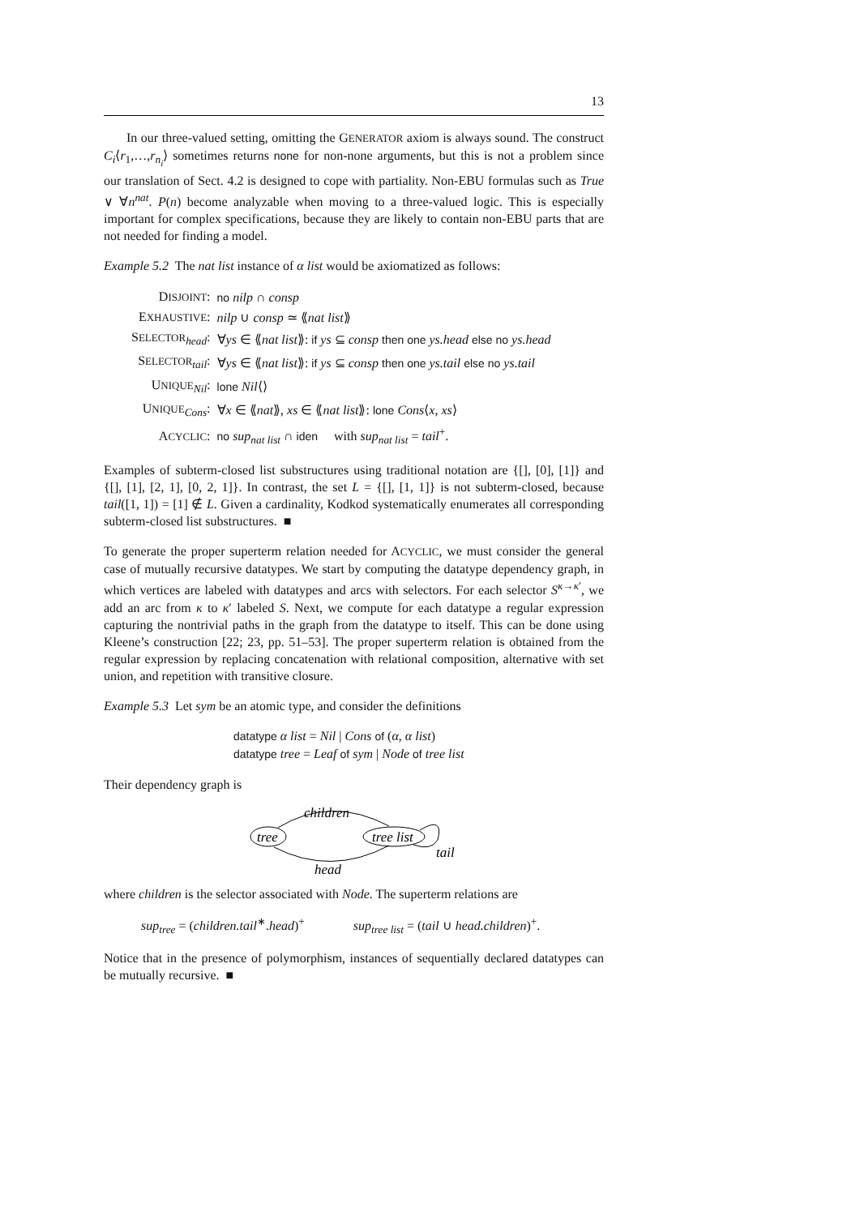13
In our three-valued setting, omitting the GENERATOR axiom is always sound. The construct C<sub>i</sub>⟨r<sub>1</sub>,…,r<sub>n<sub>i</sub></sub>⟩ sometimes returns none for non-none arguments, but this is not a problem since our translation of Sect. 4.2 is designed to cope with partiality. Non-EBU formulas such as True ∨ ∀n<sup>nat</sup>. P(n) become analyzable when moving to a three-valued logic. This is especially important for complex specifications, because they are likely to contain non-EBU parts that are not needed for finding a model.
Example 5.2 The nat list instance of α list would be axiomatized as follows:
| D ISJOINT : | no nilp ∩ consp |
| E XHAUSTIVE : | nilp ∪ consp ≃ ⟪ nat list ⟫ |
| S ELECTOR<sub>head</sub>: | ∀ ys ∈ ⟪ nat list ⟫: if ys ⊆ consp then one ys.head else no ys.head |
| S ELECTOR<sub>tail</sub>: | ∀ ys ∈ ⟪ nat list ⟫: if ys ⊆ consp then one ys.tail else no ys.tail |
| U NIQUE<sub>Nil</sub>: | lone Nil ⟨⟩ |
| U NIQUE<sub>Cons</sub>: | ∀ x ∈ ⟪ nat ⟫, xs ∈ ⟪ nat list ⟫: lone Cons ⟨ x , xs ⟩ |
| A CYCLIC : | no sup<sub>nat list</sub> ∩ iden with sup<sub>nat list</sub> = tail<sup>+</sup>. |
Examples of subterm-closed list substructures using traditional notation are {[], [0], [1]} and {[], [1], [2, 1], [0, 2, 1]}. In contrast, the set L = {[], [1, 1]} is not subterm-closed, because tail([1, 1]) = [1] ∉ L. Given a cardinality, Kodkod systematically enumerates all corresponding subterm-closed list substructures. ■
To generate the proper superterm relation needed for ACYCLIC, we must consider the general case of mutually recursive datatypes. We start by computing the datatype dependency graph, in which vertices are labeled with datatypes and arcs with selectors. For each selector S<sup>κ→κ′</sup>, we add an arc from κ to κ′ labeled S. Next, we compute for each datatype a regular expression capturing the nontrivial paths in the graph from the datatype to itself. This can be done using Kleene’s construction [22; 23, pp. 51–53]. The proper superterm relation is obtained from the regular expression by replacing concatenation with relational composition, alternative with set union, and repetition with transitive closure.
Example 5.3 Let sym be an atomic type, and consider the definitions
datatype α list = Nil | Cons of (α, α list)
datatype tree = Leaf of sym | Node of tree list
Their dependency graph is
tree
tree list
children
head
tail
where children is the selector associated with Node. The superterm relations are
sup<sub>tree</sub> = (children.tail<sup>∗</sup>.head)<sup>+</sup> sup<sub>tree list</sub> = (tail ∪ head.children)<sup>+</sup>.
Notice that in the presence of polymorphism, instances of sequentially declared datatypes can be mutually recursive. ■